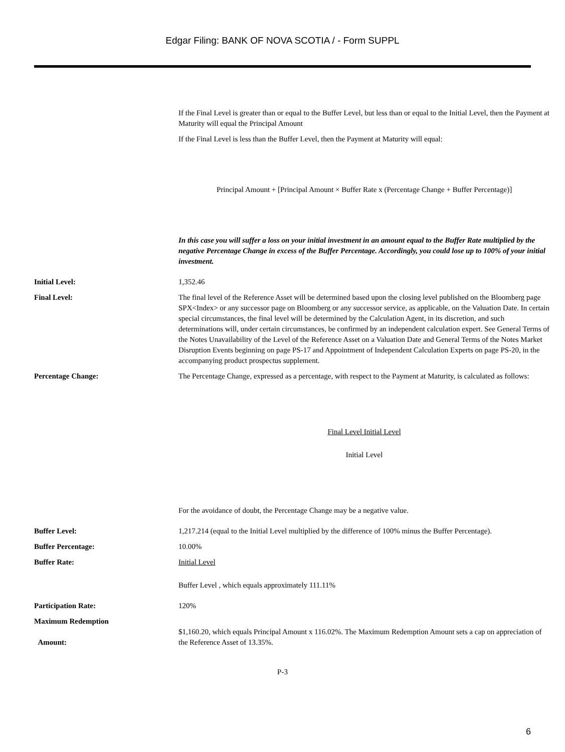Edgar Filing: BANK OF NOVA SCOTIA / - Form SUPPL
| | If the Final Level is greater than or equal to the Buffer Level, but less than or equal to the Initial Level, then the Payment at Maturity will equal the Principal Amount If the Final Level is less than the Buffer Level, then the Payment at Maturity will equal: Principal Amount + [Principal Amount × Buffer Rate x (Percentage Change + Buffer Percentage)] In this case you will suffer a loss on your initial investment in an amount equal to the Buffer Rate multiplied by the negative Percentage Change in excess of the Buffer Percentage. Accordingly, you could lose up to 100% of your initial investment. |
| Initial Level: | 1,352.46 |
| Final Level: | The final level of the Reference Asset will be determined based upon the closing level published on the Bloomberg page SPX<Index> or any successor page on Bloomberg or any successor service, as applicable, on the Valuation Date. In certain special circumstances, the final level will be determined by the Calculation Agent, in its discretion, and such determinations will, under certain circumstances, be confirmed by an independent calculation expert. See General Terms of the Notes Unavailability of the Level of the Reference Asset on a Valuation Date and General Terms of the Notes Market Disruption Events beginning on page PS-17 and Appointment of Independent Calculation Experts on page PS-20, in the accompanying product prospectus supplement. |
| Percentage Change: | The Percentage Change, expressed as a percentage, with respect to the Payment at Maturity, is calculated as follows: Final Level Initial Level Initial Level For the avoidance of doubt, the Percentage Change may be a negative value. |
| Buffer Level: | 1,217.214 (equal to the Initial Level multiplied by the difference of 100% minus the Buffer Percentage). |
| Buffer Percentage: | 10.00% |
| Buffer Rate: | Initial Level Buffer Level , which equals approximately 111.11% |
| Participation Rate: | 120% |
| Maximum Redemption Amount: | $1,160.20, which equals Principal Amount x 116.02%. The Maximum Redemption Amount sets a cap on appreciation of the Reference Asset of 13.35%. |
P-3
6